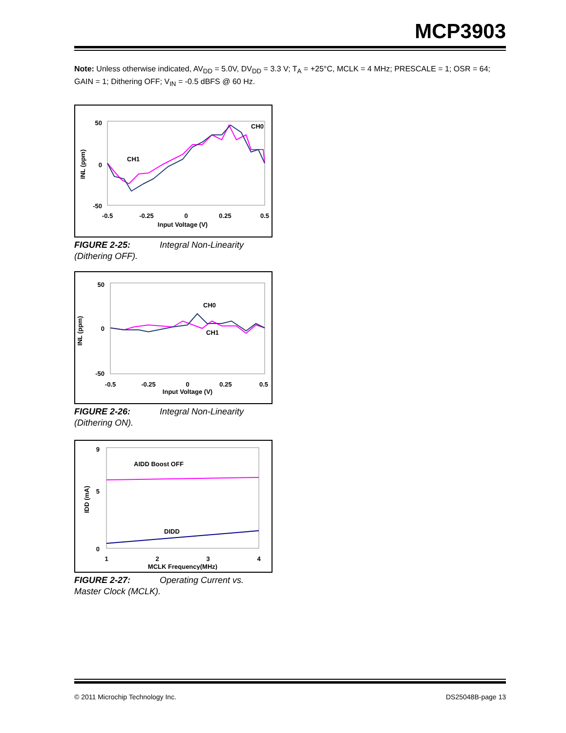MCP3903
Note: Unless otherwise indicated, AV<sub>DD</sub> = 5.0V, DV<sub>DD</sub> = 3.3 V; T<sub>A</sub> = +25°C, MCLK = 4 MHz; PRESCALE = 1; OSR = 64; GAIN = 1; Dithering OFF; V<sub>IN</sub> = -0.5 dBFS @ 60 Hz.
50
0
-50
-0.5
-0.25
0
0.25
0.5
Input Voltage (V)
INL (ppm)
CH0
CH1
FIGURE 2-25: Integral Non-Linearity (Dithering OFF).
50
0
-50
-0.5
-0.25
0
0.25
0.5
Input Voltage (V)
INL (ppm)
CH0
CH1
FIGURE 2-26: Integral Non-Linearity (Dithering ON).
9
5
0
1
2
3
4
MCLK Frequency(MHz)
IDD (mA)
AIDD Boost OFF
DIDD
FIGURE 2-27: Operating Current vs. Master Clock (MCLK).
© 2011 Microchip Technology Inc.
DS25048B-page 13